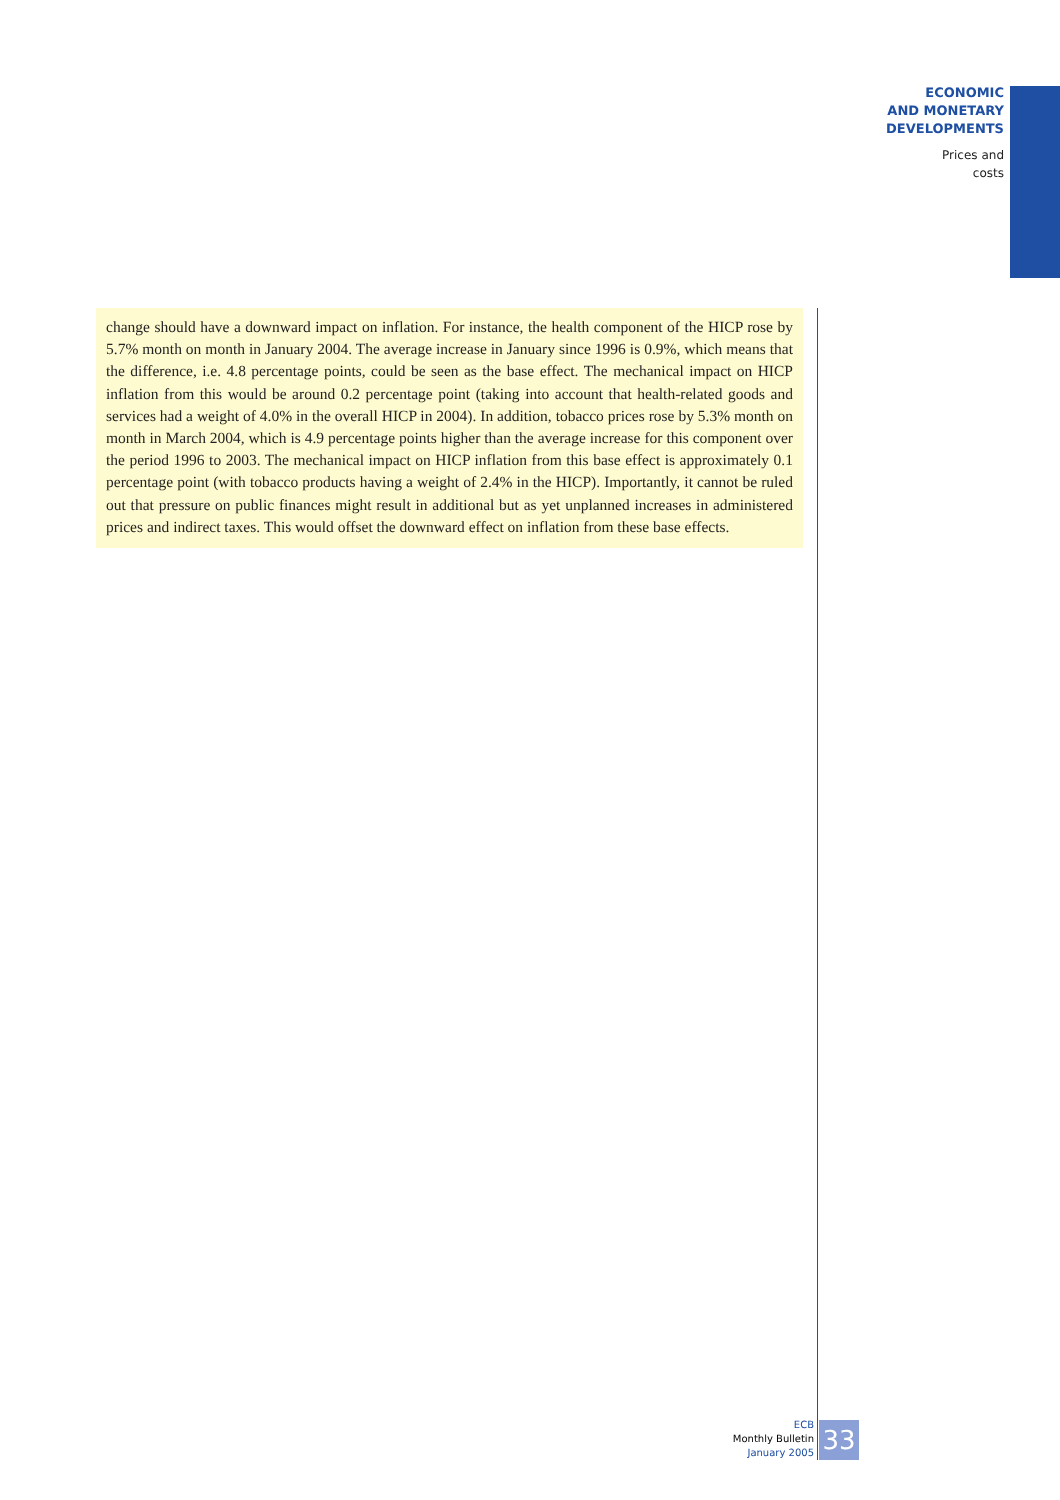ECONOMIC
AND MONETARY
DEVELOPMENTS
Prices and
costs
change should have a downward impact on inflation. For instance, the health component of the HICP rose by 5.7% month on month in January 2004. The average increase in January since 1996 is 0.9%, which means that the difference, i.e. 4.8 percentage points, could be seen as the base effect. The mechanical impact on HICP inflation from this would be around 0.2 percentage point (taking into account that health-related goods and services had a weight of 4.0% in the overall HICP in 2004). In addition, tobacco prices rose by 5.3% month on month in March 2004, which is 4.9 percentage points higher than the average increase for this component over the period 1996 to 2003. The mechanical impact on HICP inflation from this base effect is approximately 0.1 percentage point (with tobacco products having a weight of 2.4% in the HICP). Importantly, it cannot be ruled out that pressure on public finances might result in additional but as yet unplanned increases in administered prices and indirect taxes. This would offset the downward effect on inflation from these base effects.
ECB
Monthly Bulletin
January 2005
33